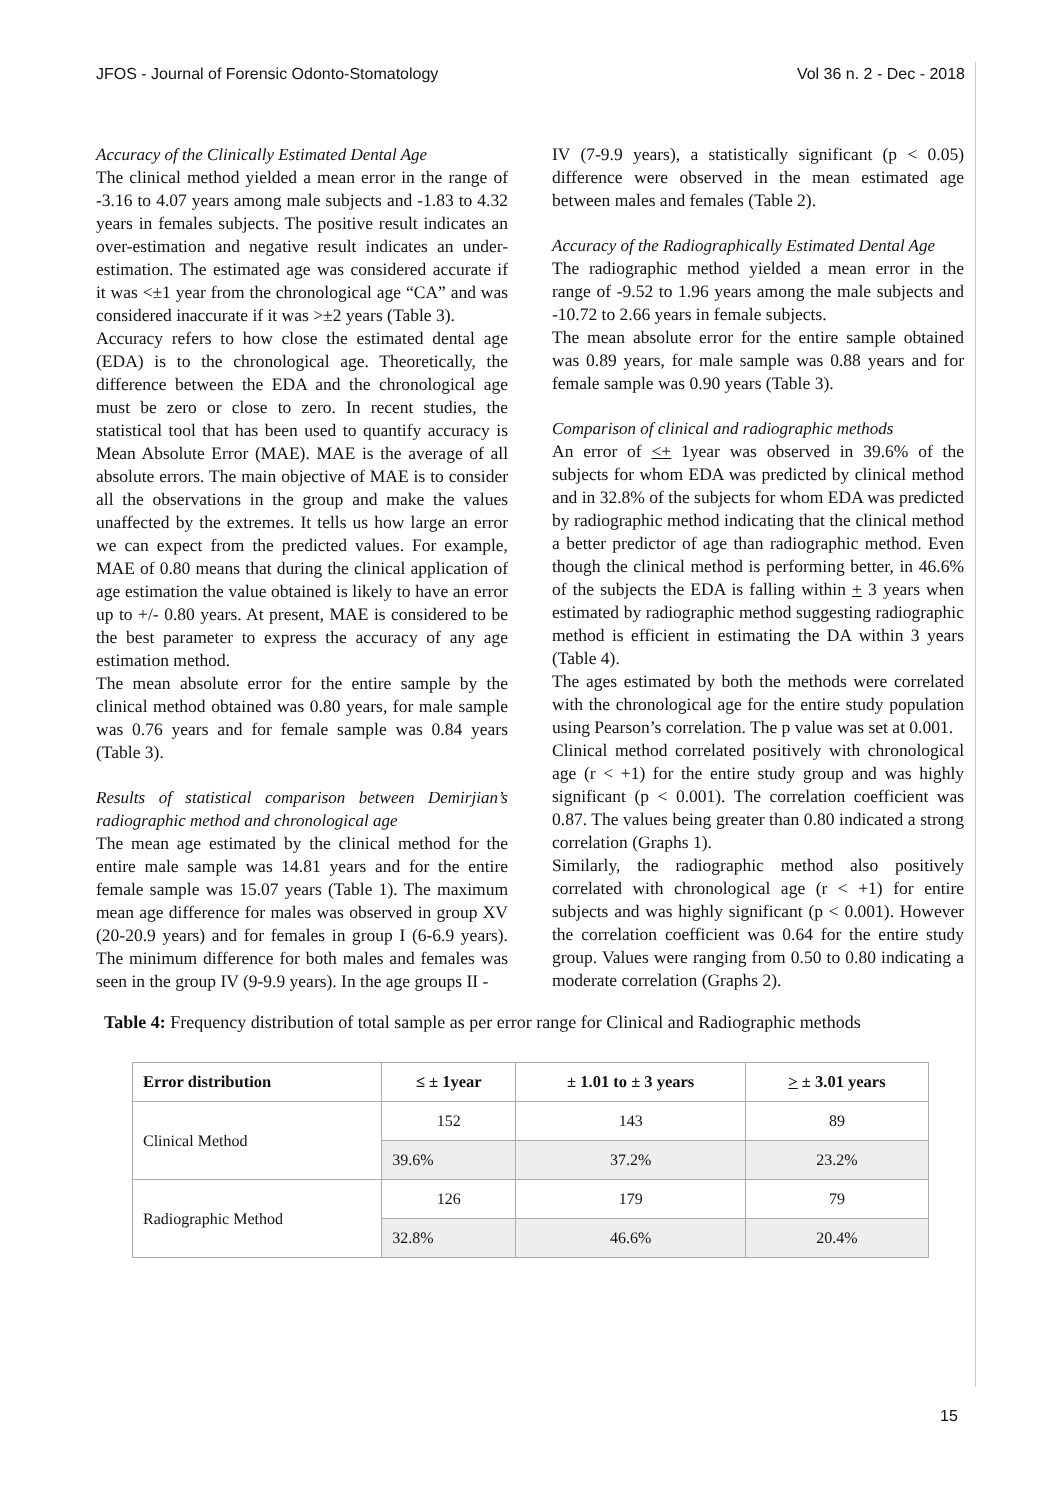JFOS - Journal of Forensic Odonto-Stomatology Vol 36 n. 2 - Dec - 2018
Accuracy of the Clinically Estimated Dental Age
The clinical method yielded a mean error in the range of -3.16 to 4.07 years among male subjects and -1.83 to 4.32 years in females subjects. The positive result indicates an over-estimation and negative result indicates an under-estimation. The estimated age was considered accurate if it was <±1 year from the chronological age “CA” and was considered inaccurate if it was >±2 years (Table 3).
Accuracy refers to how close the estimated dental age (EDA) is to the chronological age. Theoretically, the difference between the EDA and the chronological age must be zero or close to zero. In recent studies, the statistical tool that has been used to quantify accuracy is Mean Absolute Error (MAE). MAE is the average of all absolute errors. The main objective of MAE is to consider all the observations in the group and make the values unaffected by the extremes. It tells us how large an error we can expect from the predicted values. For example, MAE of 0.80 means that during the clinical application of age estimation the value obtained is likely to have an error up to +/- 0.80 years. At present, MAE is considered to be the best parameter to express the accuracy of any age estimation method.
The mean absolute error for the entire sample by the clinical method obtained was 0.80 years, for male sample was 0.76 years and for female sample was 0.84 years (Table 3).
Results of statistical comparison between Demirjian’s radiographic method and chronological age
The mean age estimated by the clinical method for the entire male sample was 14.81 years and for the entire female sample was 15.07 years (Table 1). The maximum mean age difference for males was observed in group XV (20-20.9 years) and for females in group I (6-6.9 years). The minimum difference for both males and females was seen in the group IV (9-9.9 years). In the age groups II -
IV (7-9.9 years), a statistically significant (p < 0.05) difference were observed in the mean estimated age between males and females (Table 2).
Accuracy of the Radiographically Estimated Dental Age
The radiographic method yielded a mean error in the range of -9.52 to 1.96 years among the male subjects and -10.72 to 2.66 years in female subjects.
The mean absolute error for the entire sample obtained was 0.89 years, for male sample was 0.88 years and for female sample was 0.90 years (Table 3).
Comparison of clinical and radiographic methods
An error of <+ 1year was observed in 39.6% of the subjects for whom EDA was predicted by clinical method and in 32.8% of the subjects for whom EDA was predicted by radiographic method indicating that the clinical method a better predictor of age than radiographic method. Even though the clinical method is performing better, in 46.6% of the subjects the EDA is falling within + 3 years when estimated by radiographic method suggesting radiographic method is efficient in estimating the DA within 3 years (Table 4).
The ages estimated by both the methods were correlated with the chronological age for the entire study population using Pearson’s correlation. The p value was set at 0.001.
Clinical method correlated positively with chronological age (r < +1) for the entire study group and was highly significant (p < 0.001). The correlation coefficient was 0.87. The values being greater than 0.80 indicated a strong correlation (Graphs 1).
Similarly, the radiographic method also positively correlated with chronological age (r < +1) for entire subjects and was highly significant (p < 0.001). However the correlation coefficient was 0.64 for the entire study group. Values were ranging from 0.50 to 0.80 indicating a moderate correlation (Graphs 2).
Table 4: Frequency distribution of total sample as per error range for Clinical and Radiographic methods
| Error distribution | ≤ ± 1year | ± 1.01 to ± 3 years | > ± 3.01 years |
| --- | --- | --- | --- |
| Clinical Method | 152 | 143 | 89 |
| | 39.6% | 37.2% | 23.2% |
| Radiographic Method | 126 | 179 | 79 |
| | 32.8% | 46.6% | 20.4% |
15